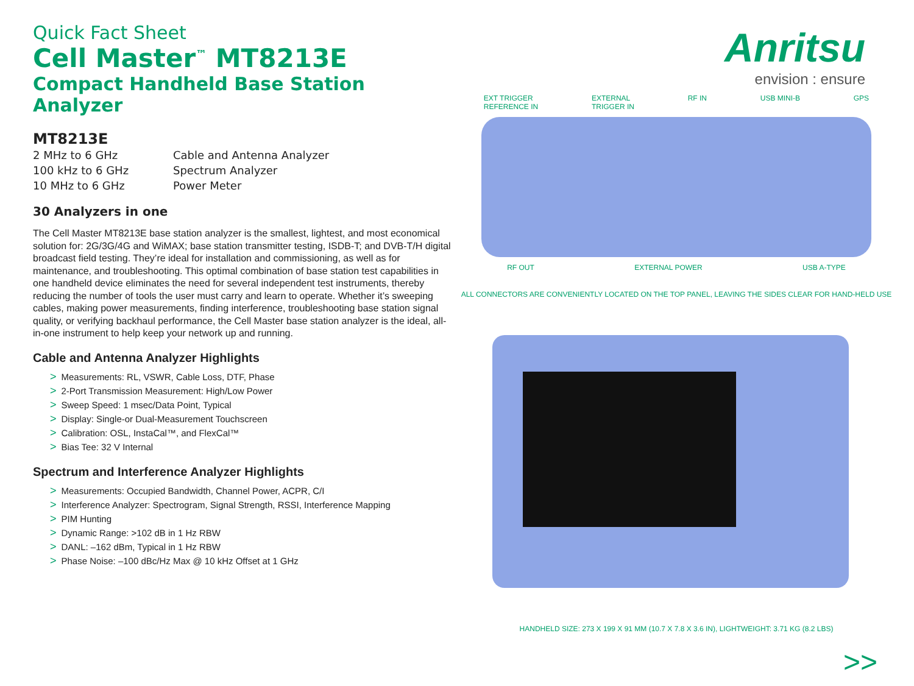Quick Fact Sheet
Cell Master<sup>™</sup> MT8213E
Compact Handheld Base Station Analyzer
MT8213E
2 MHz to 6 GHz
Cable and Antenna Analyzer
100 kHz to 6 GHz
Spectrum Analyzer
10 MHz to 6 GHz
Power Meter
30 Analyzers in one
The Cell Master MT8213E base station analyzer is the smallest, lightest, and most economical solution for: 2G/3G/4G and WiMAX; base station transmitter testing, ISDB-T; and DVB-T/H digital broadcast field testing. They’re ideal for installation and commissioning, as well as for maintenance, and troubleshooting. This optimal combination of base station test capabilities in one handheld device eliminates the need for several independent test instruments, thereby reducing the number of tools the user must carry and learn to operate. Whether it’s sweeping cables, making power measurements, finding interference, troubleshooting base station signal quality, or verifying backhaul performance, the Cell Master base station analyzer is the ideal, all-in-one instrument to help keep your network up and running.
Cable and Antenna Analyzer Highlights
> Measurements: RL, VSWR, Cable Loss, DTF, Phase
> 2-Port Transmission Measurement: High/Low Power
> Sweep Speed: 1 msec/Data Point, Typical
> Display: Single-or Dual-Measurement Touchscreen
> Calibration: OSL, InstaCal™, and FlexCal™
> Bias Tee: 32 V Internal
Spectrum and Interference Analyzer Highlights
> Measurements: Occupied Bandwidth, Channel Power, ACPR, C/I
> Interference Analyzer: Spectrogram, Signal Strength, RSSI, Interference Mapping
> PIM Hunting
> Dynamic Range: >102 dB in 1 Hz RBW
> DANL: –162 dBm, Typical in 1 Hz RBW
> Phase Noise: –100 dBc/Hz Max @ 10 kHz Offset at 1 GHz
Anritsu
envision : ensure
EXT TRIGGER
REFERENCE IN EXTERNAL
TRIGGER IN RF IN USB MINI-B GPS
RF OUT EXTERNAL POWER USB A-TYPE
ALL CONNECTORS ARE CONVENIENTLY LOCATED ON THE TOP PANEL, LEAVING THE SIDES CLEAR FOR HAND-HELD USE
HANDHELD SIZE: 273 X 199 X 91 MM (10.7 X 7.8 X 3.6 IN), LIGHTWEIGHT: 3.71 KG (8.2 LBS)
>>